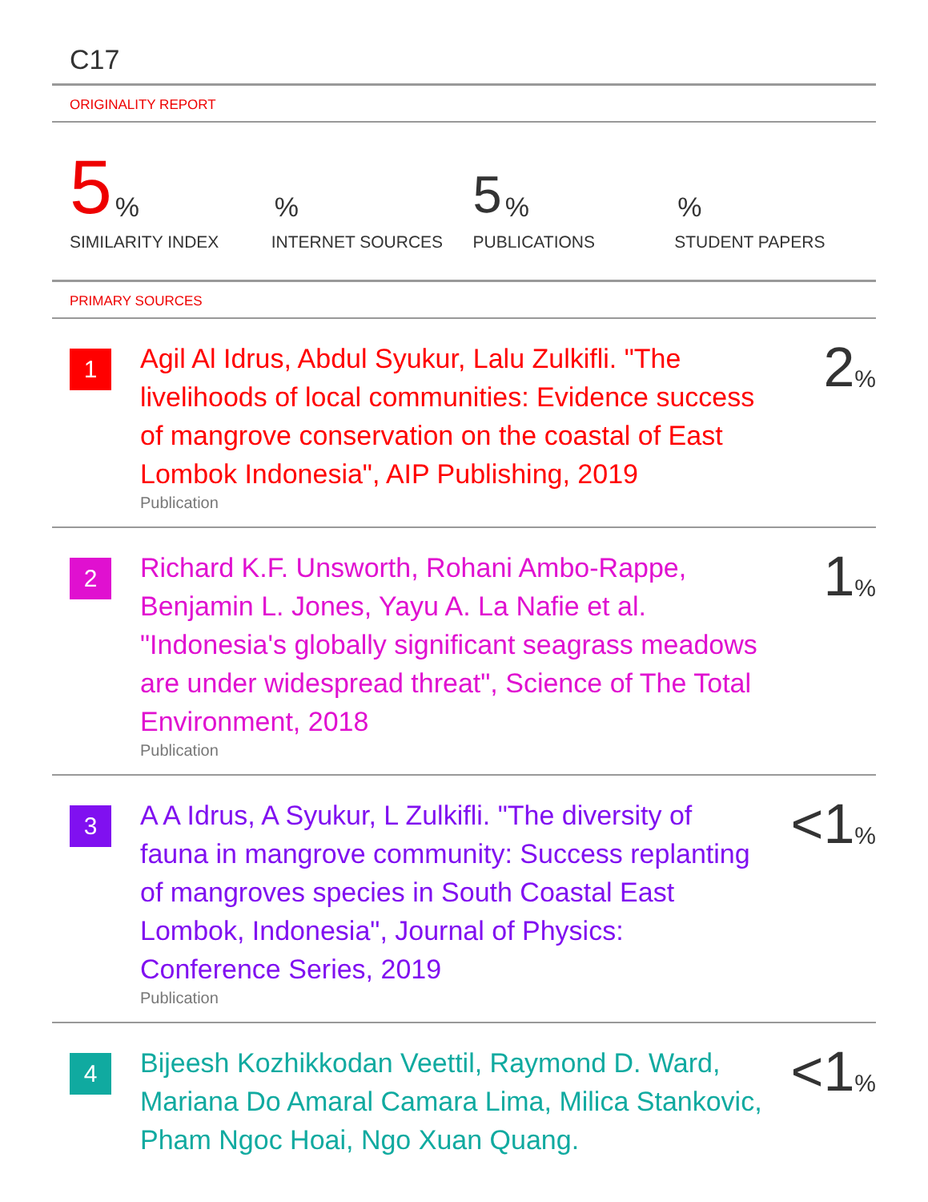C17
ORIGINALITY REPORT
5%
SIMILARITY INDEX
%
INTERNET SOURCES
5%
PUBLICATIONS
%
STUDENT PAPERS
PRIMARY SOURCES
1
Agil Al Idrus, Abdul Syukur, Lalu Zulkifli. "The livelihoods of local communities: Evidence success of mangrove conservation on the coastal of East Lombok Indonesia", AIP Publishing, 2019
Publication
2%
2
Richard K.F. Unsworth, Rohani Ambo-Rappe, Benjamin L. Jones, Yayu A. La Nafie et al. "Indonesia's globally significant seagrass meadows are under widespread threat", Science of The Total Environment, 2018
Publication
1%
3
A A Idrus, A Syukur, L Zulkifli. "The diversity of fauna in mangrove community: Success replanting of mangroves species in South Coastal East Lombok, Indonesia", Journal of Physics: Conference Series, 2019
Publication
<1%
4
Bijeesh Kozhikkodan Veettil, Raymond D. Ward, Mariana Do Amaral Camara Lima, Milica Stankovic, Pham Ngoc Hoai, Ngo Xuan Quang.
<1%